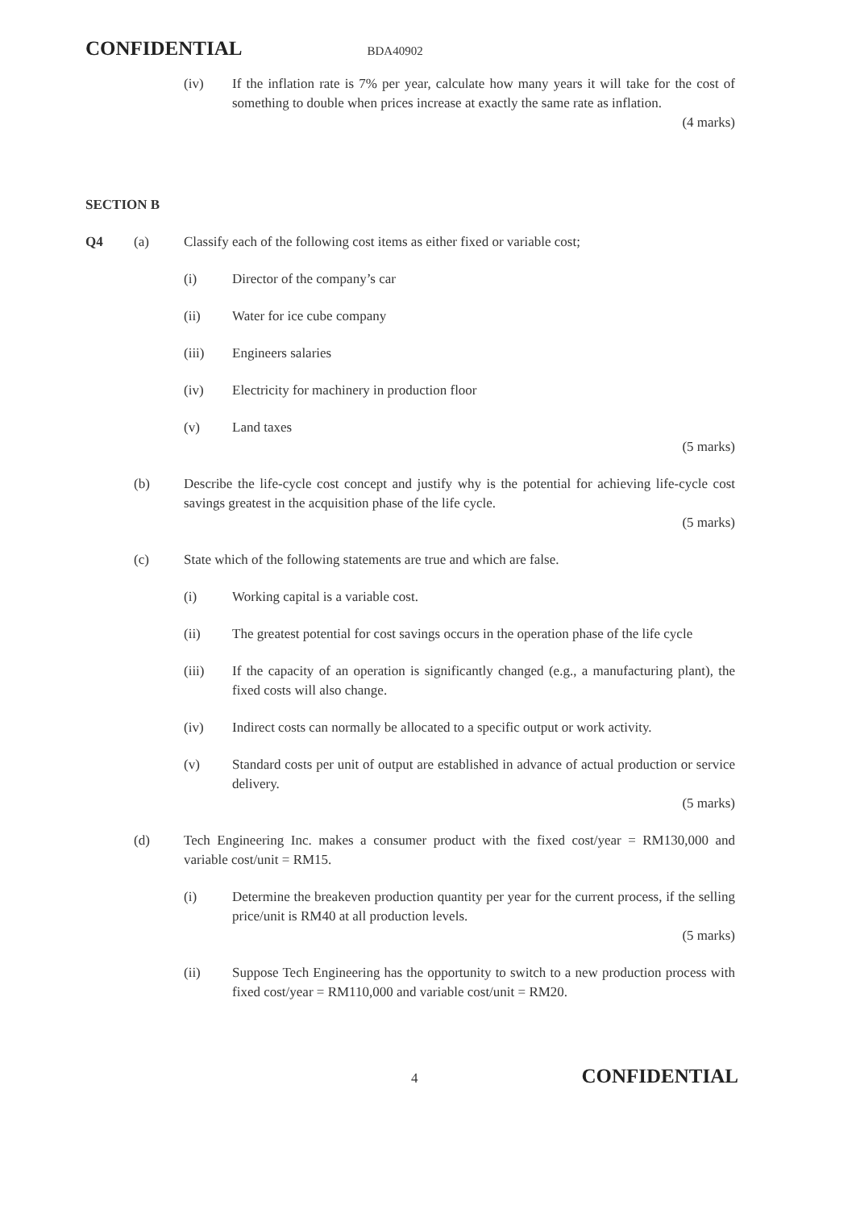CONFIDENTIAL BDA40902
(iv) If the inflation rate is 7% per year, calculate how many years it will take for the cost of something to double when prices increase at exactly the same rate as inflation.
(4 marks)
SECTION B
Q4 (a) Classify each of the following cost items as either fixed or variable cost;
(i) Director of the company’s car
(ii) Water for ice cube company
(iii) Engineers salaries
(iv) Electricity for machinery in production floor
(v) Land taxes
(5 marks)
(b) Describe the life-cycle cost concept and justify why is the potential for achieving life-cycle cost savings greatest in the acquisition phase of the life cycle.
(5 marks)
(c) State which of the following statements are true and which are false.
(i) Working capital is a variable cost.
(ii) The greatest potential for cost savings occurs in the operation phase of the life cycle
(iii) If the capacity of an operation is significantly changed (e.g., a manufacturing plant), the fixed costs will also change.
(iv) Indirect costs can normally be allocated to a specific output or work activity.
(v) Standard costs per unit of output are established in advance of actual production or service delivery.
(5 marks)
(d) Tech Engineering Inc. makes a consumer product with the fixed cost/year = RM130,000 and variable cost/unit = RM15.
(i) Determine the breakeven production quantity per year for the current process, if the selling price/unit is RM40 at all production levels.
(5 marks)
(ii) Suppose Tech Engineering has the opportunity to switch to a new production process with fixed cost/year = RM110,000 and variable cost/unit = RM20.
4 CONFIDENTIAL